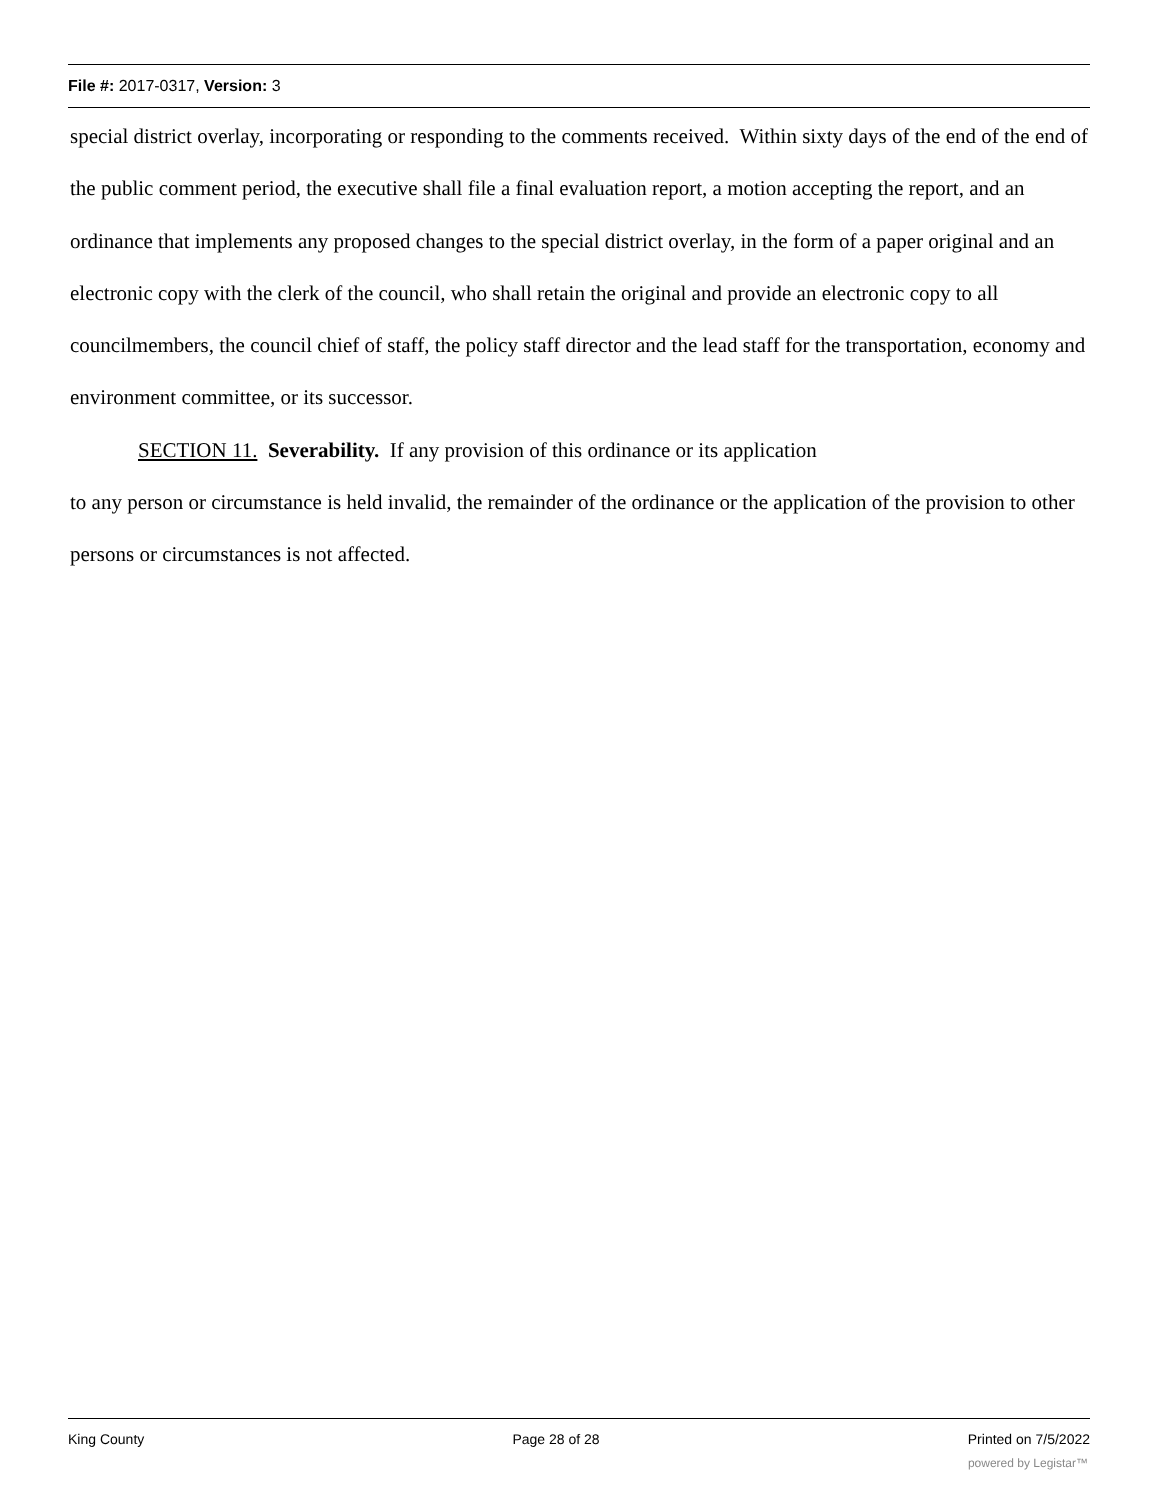File #: 2017-0317, Version: 3
special district overlay, incorporating or responding to the comments received. Within sixty days of the end of the end of the public comment period, the executive shall file a final evaluation report, a motion accepting the report, and an ordinance that implements any proposed changes to the special district overlay, in the form of a paper original and an electronic copy with the clerk of the council, who shall retain the original and provide an electronic copy to all councilmembers, the council chief of staff, the policy staff director and the lead staff for the transportation, economy and environment committee, or its successor.
SECTION 11. Severability. If any provision of this ordinance or its application
to any person or circumstance is held invalid, the remainder of the ordinance or the application of the provision to other persons or circumstances is not affected.
King County Page 28 of 28 Printed on 7/5/2022
powered by Legistar™